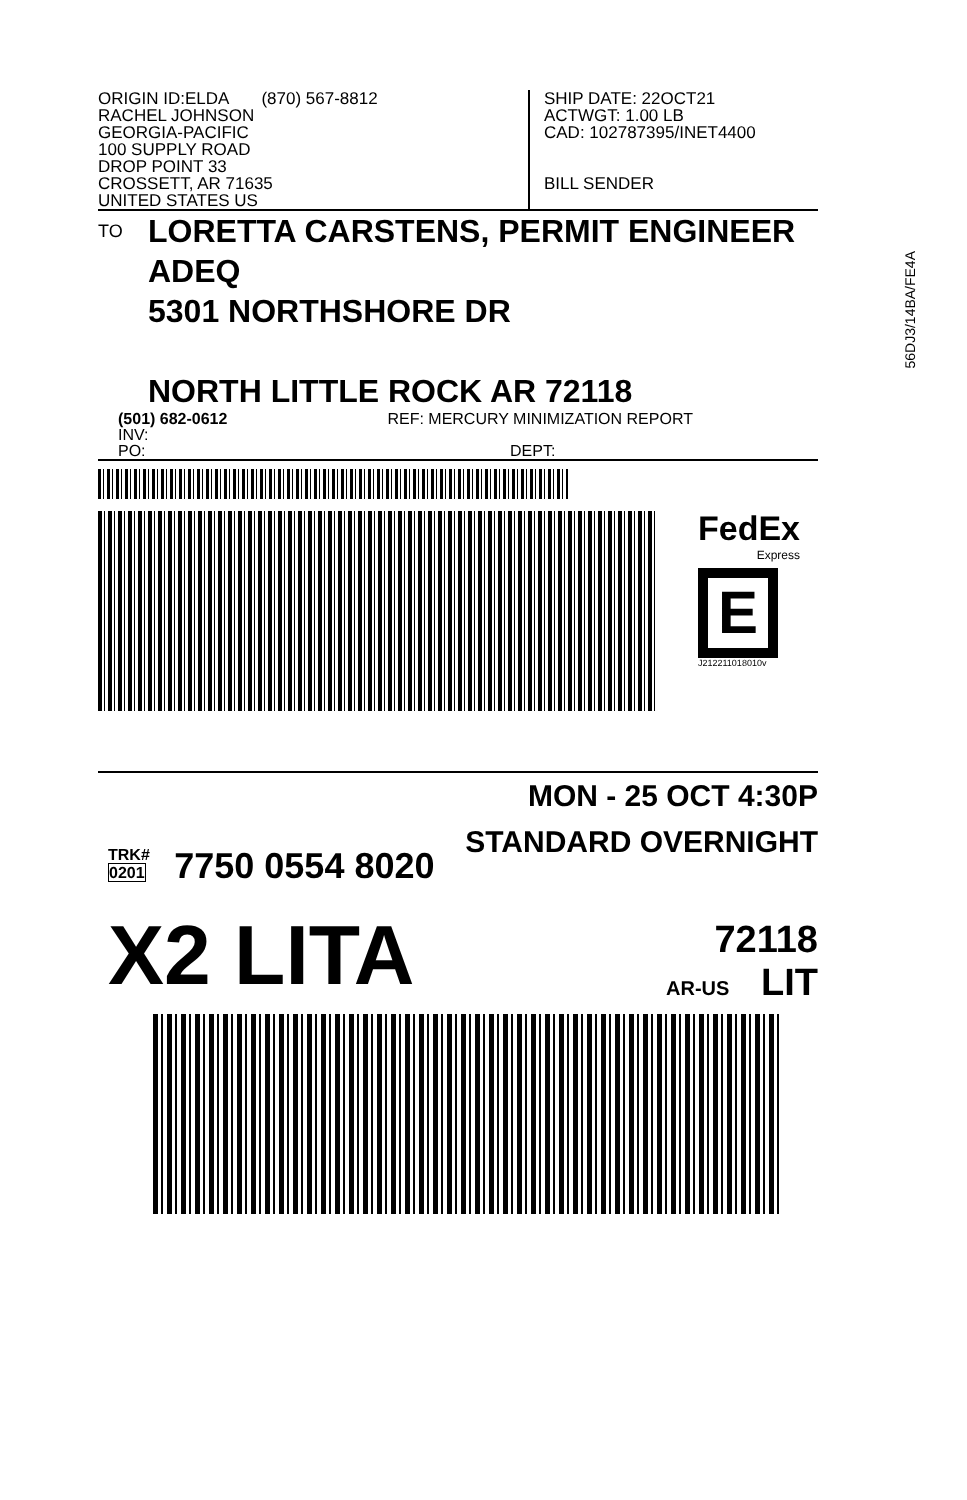ORIGIN ID:ELDA (870) 567-8812
RACHEL JOHNSON
GEORGIA-PACIFIC
100 SUPPLY ROAD
DROP POINT 33
CROSSETT, AR 71635
UNITED STATES US
SHIP DATE: 22OCT21
ACTWGT: 1.00 LB
CAD: 102787395/INET4400
BILL SENDER
TO
LORETTA CARSTENS, PERMIT ENGINEER
ADEQ
5301 NORTHSHORE DR
NORTH LITTLE ROCK AR 72118
56DJ3/14BA/FE4A
(501) 682-0612 REF: MERCURY MINIMIZATION REPORT
INV:
PO: DEPT:
FedEx
Express
E
J212211018010v
MON - 25 OCT 4:30P
STANDARD OVERNIGHT
TRK#
0201 7750 0554 8020
X2 LITA 72118
AR-US LIT